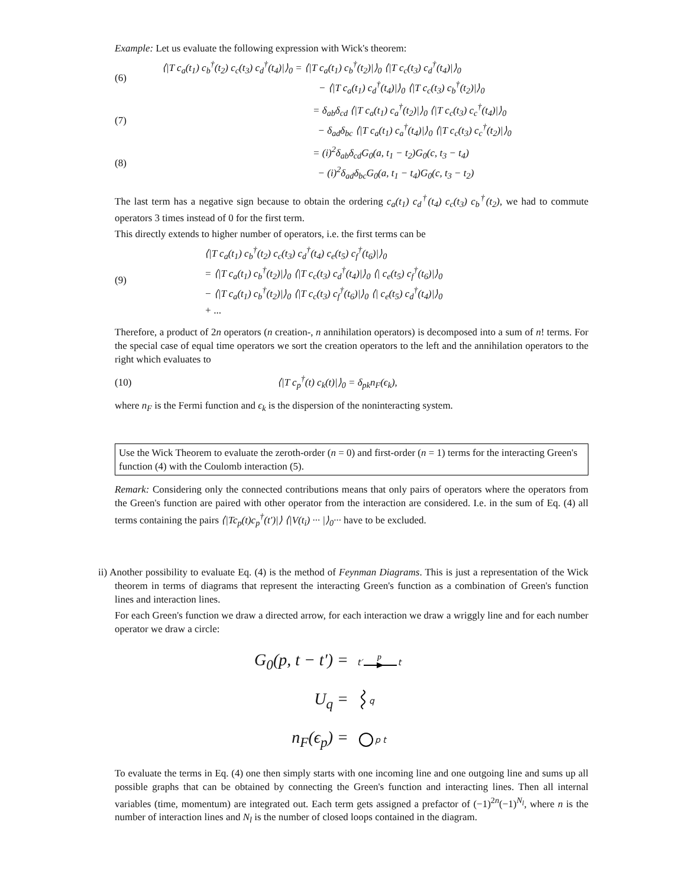Example: Let us evaluate the following expression with Wick's theorem:
(6)
⟨|T c<sub>a</sub>(t<sub>1</sub>) c<sub>b</sub><sup>†</sup>(t<sub>2</sub>) c<sub>c</sub>(t<sub>3</sub>) c<sub>d</sub><sup>†</sup>(t<sub>4</sub>)|⟩<sub>0</sub> = ⟨|T c<sub>a</sub>(t<sub>1</sub>) c<sub>b</sub><sup>†</sup>(t<sub>2</sub>)|⟩<sub>0</sub> ⟨|T c<sub>c</sub>(t<sub>3</sub>) c<sub>d</sub><sup>†</sup>(t<sub>4</sub>)|⟩<sub>0</sub>
− ⟨|T c<sub>a</sub>(t<sub>1</sub>) c<sub>d</sub><sup>†</sup>(t<sub>4</sub>)|⟩<sub>0</sub> ⟨|T c<sub>c</sub>(t<sub>3</sub>) c<sub>b</sub><sup>†</sup>(t<sub>2</sub>)|⟩<sub>0</sub>
(7)
= δ<sub>ab</sub>δ<sub>cd</sub> ⟨|T c<sub>a</sub>(t<sub>1</sub>) c<sub>a</sub><sup>†</sup>(t<sub>2</sub>)|⟩<sub>0</sub> ⟨|T c<sub>c</sub>(t<sub>3</sub>) c<sub>c</sub><sup>†</sup>(t<sub>4</sub>)|⟩<sub>0</sub>
− δ<sub>ad</sub>δ<sub>bc</sub> ⟨|T c<sub>a</sub>(t<sub>1</sub>) c<sub>a</sub><sup>†</sup>(t<sub>4</sub>)|⟩<sub>0</sub> ⟨|T c<sub>c</sub>(t<sub>3</sub>) c<sub>c</sub><sup>†</sup>(t<sub>2</sub>)|⟩<sub>0</sub>
(8)
= (i)<sup>2</sup>δ<sub>ab</sub>δ<sub>cd</sub>G<sub>0</sub>(a, t<sub>1</sub> − t<sub>2</sub>)G<sub>0</sub>(c, t<sub>3</sub> − t<sub>4</sub>)
− (i)<sup>2</sup>δ<sub>ad</sub>δ<sub>bc</sub>G<sub>0</sub>(a, t<sub>1</sub> − t<sub>4</sub>)G<sub>0</sub>(c, t<sub>3</sub> − t<sub>2</sub>)
The last term has a negative sign because to obtain the ordering c<sub>a</sub>(t<sub>1</sub>) c<sub>d</sub><sup>†</sup>(t<sub>4</sub>) c<sub>c</sub>(t<sub>3</sub>) c<sub>b</sub><sup>†</sup>(t<sub>2</sub>), we had to commute operators 3 times instead of 0 for the first term.
This directly extends to higher number of operators, i.e. the first terms can be
(9)
⟨|T c<sub>a</sub>(t<sub>1</sub>) c<sub>b</sub><sup>†</sup>(t<sub>2</sub>) c<sub>c</sub>(t<sub>3</sub>) c<sub>d</sub><sup>†</sup>(t<sub>4</sub>) c<sub>e</sub>(t<sub>5</sub>) c<sub>f</sub><sup>†</sup>(t<sub>6</sub>)|⟩<sub>0</sub>
= ⟨|T c<sub>a</sub>(t<sub>1</sub>) c<sub>b</sub><sup>†</sup>(t<sub>2</sub>)|⟩<sub>0</sub> ⟨|T c<sub>c</sub>(t<sub>3</sub>) c<sub>d</sub><sup>†</sup>(t<sub>4</sub>)|⟩<sub>0</sub> ⟨| c<sub>e</sub>(t<sub>5</sub>) c<sub>f</sub><sup>†</sup>(t<sub>6</sub>)|⟩<sub>0</sub>
− ⟨|T c<sub>a</sub>(t<sub>1</sub>) c<sub>b</sub><sup>†</sup>(t<sub>2</sub>)|⟩<sub>0</sub> ⟨|T c<sub>c</sub>(t<sub>3</sub>) c<sub>f</sub><sup>†</sup>(t<sub>6</sub>)|⟩<sub>0</sub> ⟨| c<sub>e</sub>(t<sub>5</sub>) c<sub>d</sub><sup>†</sup>(t<sub>4</sub>)|⟩<sub>0</sub>
+ ...
Therefore, a product of 2n operators (n creation-, n annihilation operators) is decomposed into a sum of n! terms. For the special case of equal time operators we sort the creation operators to the left and the annihilation operators to the right which evaluates to
(10)
⟨|T c<sub>p</sub><sup>†</sup>(t) c<sub>k</sub>(t)|⟩<sub>0</sub> = δ<sub>pk</sub>n<sub>F</sub>(ϵ<sub>k</sub>),
where n<sub>F</sub> is the Fermi function and ϵ<sub>k</sub> is the dispersion of the noninteracting system.
Use the Wick Theorem to evaluate the zeroth-order (n = 0) and first-order (n = 1) terms for the interacting Green's function (4) with the Coulomb interaction (5).
Remark: Considering only the connected contributions means that only pairs of operators where the operators from the Green's function are paired with other operator from the interaction are considered. I.e. in the sum of Eq. (4) all terms containing the pairs ⟨|Tc<sub>p</sub>(t)c<sub>p</sub><sup>†</sup>(t′)|⟩ ⟨|V(t<sub>i</sub>) ··· |⟩<sub>0</sub>··· have to be excluded.
ii) Another possibility to evaluate Eq. (4) is the method of Feynman Diagrams. This is just a representation of the Wick theorem in terms of diagrams that represent the interacting Green's function as a combination of Green's function lines and interaction lines.
For each Green's function we draw a directed arrow, for each interaction we draw a wriggly line and for each number operator we draw a circle:
G<sub>0</sub>(p, t − t′) = t′
p
t
U<sub>q</sub> = q
n<sub>F</sub>(ϵ<sub>p</sub>) = p t
To evaluate the terms in Eq. (4) one then simply starts with one incoming line and one outgoing line and sums up all possible graphs that can be obtained by connecting the Green's function and interacting lines. Then all internal variables (time, momentum) are integrated out. Each term gets assigned a prefactor of (−1)<sup>2n</sup>(−1)<sup>N<sub>l</sub></sup>, where n is the number of interaction lines and N<sub>l</sub> is the number of closed loops contained in the diagram.